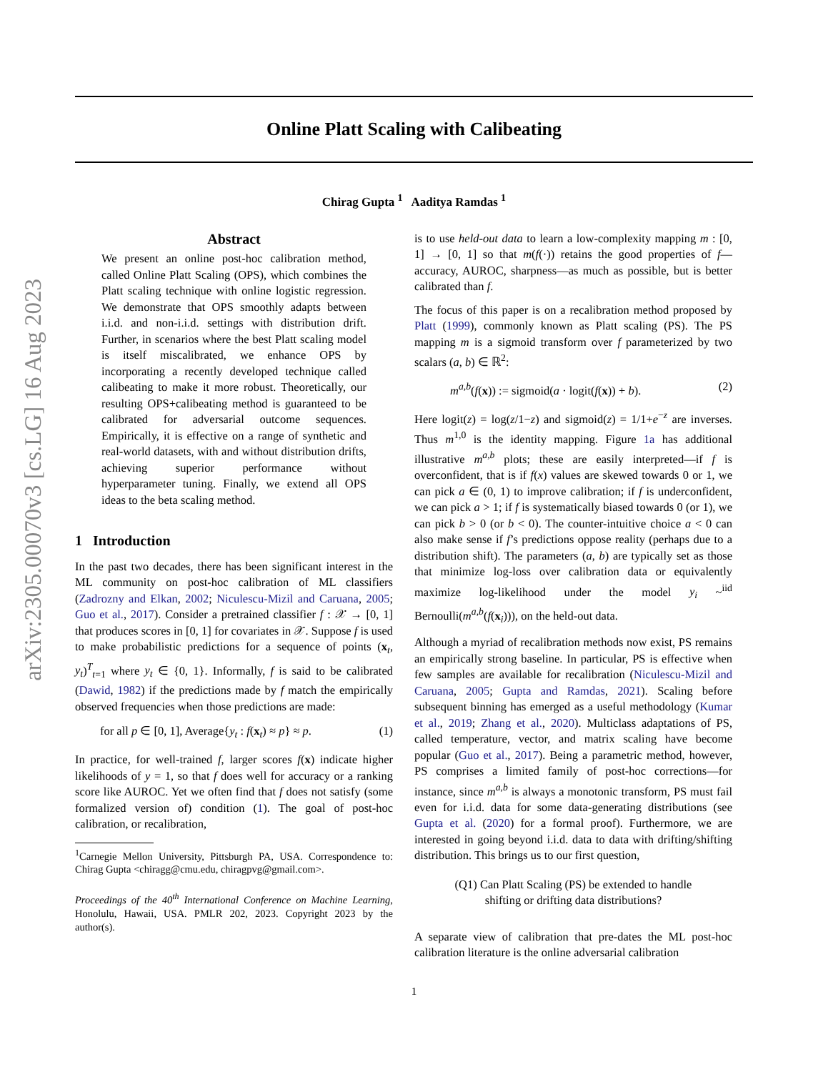arXiv:2305.00070v3 [cs.LG] 16 Aug 2023
Online Platt Scaling with Calibeating
Chirag Gupta <sup>1</sup> Aaditya Ramdas <sup>1</sup>
Abstract
We present an online post-hoc calibration method, called Online Platt Scaling (OPS), which combines the Platt scaling technique with online logistic regression. We demonstrate that OPS smoothly adapts between i.i.d. and non-i.i.d. settings with distribution drift. Further, in scenarios where the best Platt scaling model is itself miscalibrated, we enhance OPS by incorporating a recently developed technique called calibeating to make it more robust. Theoretically, our resulting OPS+calibeating method is guaranteed to be calibrated for adversarial outcome sequences. Empirically, it is effective on a range of synthetic and real-world datasets, with and without distribution drifts, achieving superior performance without hyperparameter tuning. Finally, we extend all OPS ideas to the beta scaling method.
1 Introduction
In the past two decades, there has been significant interest in the ML community on post-hoc calibration of ML classifiers (Zadrozny and Elkan, 2002; Niculescu-Mizil and Caruana, 2005; Guo et al., 2017). Consider a pretrained classifier f : 𝒳 → [0, 1] that produces scores in [0, 1] for covariates in 𝒳. Suppose f is used to make probabilistic predictions for a sequence of points (x<sub>t</sub>, y<sub>t</sub>)<sup>T</sup><sub>t=1</sub> where y<sub>t</sub> ∈ {0, 1}. Informally, f is said to be calibrated (Dawid, 1982) if the predictions made by f match the empirically observed frequencies when those predictions are made:
for all p ∈ [0, 1], Average{y<sub>t</sub> : f(x<sub>t</sub>) ≈ p} ≈ p. (1)
In practice, for well-trained f, larger scores f(x) indicate higher likelihoods of y = 1, so that f does well for accuracy or a ranking score like AUROC. Yet we often find that f does not satisfy (some formalized version of) condition (1). The goal of post-hoc calibration, or recalibration,
<sup>1</sup> Carnegie Mellon University, Pittsburgh PA, USA. Correspondence to: Chirag Gupta <chiragg@cmu.edu, chiragpvg@gmail.com>.
Proceedings of the 40<sup>th</sup> International Conference on Machine Learning, Honolulu, Hawaii, USA. PMLR 202, 2023. Copyright 2023 by the author(s).
is to use held-out data to learn a low-complexity mapping m : [0, 1] → [0, 1] so that m(f(·)) retains the good properties of f—accuracy, AUROC, sharpness—as much as possible, but is better calibrated than f.
The focus of this paper is on a recalibration method proposed by Platt (1999), commonly known as Platt scaling (PS). The PS mapping m is a sigmoid transform over f parameterized by two scalars (a, b) ∈ ℝ<sup>2</sup>:
m<sup>a,b</sup>(f(x)) := sigmoid(a · logit(f(x)) + b). (2)
Here logit(z) = log(z/1−z) and sigmoid(z) = 1/1+e<sup>−z</sup> are inverses. Thus m<sup>1,0</sup> is the identity mapping. Figure 1a has additional illustrative m<sup>a,b</sup> plots; these are easily interpreted—if f is overconfident, that is if f(x) values are skewed towards 0 or 1, we can pick a ∈ (0, 1) to improve calibration; if f is underconfident, we can pick a > 1; if f is systematically biased towards 0 (or 1), we can pick b > 0 (or b < 0). The counter-intuitive choice a < 0 can also make sense if f’s predictions oppose reality (perhaps due to a distribution shift). The parameters (a, b) are typically set as those that minimize log-loss over calibration data or equivalently maximize log-likelihood under the model y<sub>i</sub> ~<sup>iid</sup> Bernoulli(m<sup>a,b</sup>(f(x<sub>i</sub>))), on the held-out data.
Although a myriad of recalibration methods now exist, PS remains an empirically strong baseline. In particular, PS is effective when few samples are available for recalibration (Niculescu-Mizil and Caruana, 2005; Gupta and Ramdas, 2021). Scaling before subsequent binning has emerged as a useful methodology (Kumar et al., 2019; Zhang et al., 2020). Multiclass adaptations of PS, called temperature, vector, and matrix scaling have become popular (Guo et al., 2017). Being a parametric method, however, PS comprises a limited family of post-hoc corrections—for instance, since m<sup>a,b</sup> is always a monotonic transform, PS must fail even for i.i.d. data for some data-generating distributions (see Gupta et al. (2020) for a formal proof). Furthermore, we are interested in going beyond i.i.d. data to data with drifting/shifting distribution. This brings us to our first question,
(Q1) Can Platt Scaling (PS) be extended to handle
shifting or drifting data distributions?
A separate view of calibration that pre-dates the ML post-hoc calibration literature is the online adversarial calibration
1